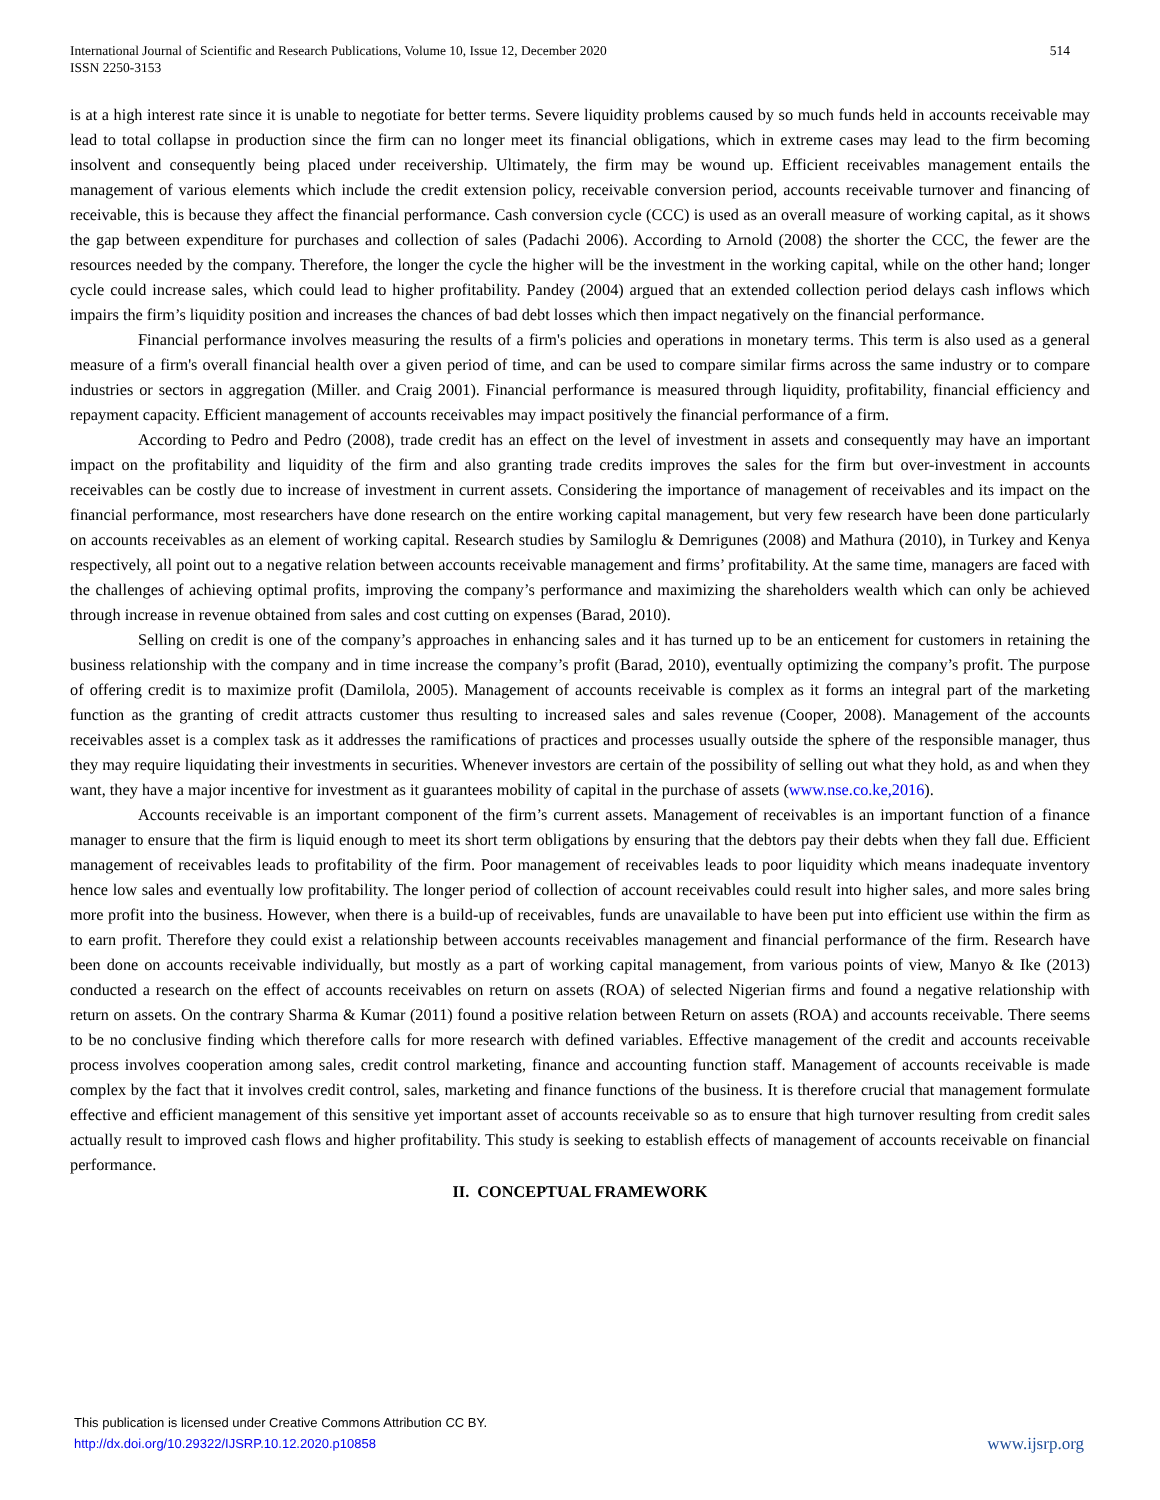International Journal of Scientific and Research Publications, Volume 10, Issue 12, December 2020
ISSN 2250-3153
514
is at a high interest rate since it is unable to negotiate for better terms. Severe liquidity problems caused by so much funds held in accounts receivable may lead to total collapse in production since the firm can no longer meet its financial obligations, which in extreme cases may lead to the firm becoming insolvent and consequently being placed under receivership. Ultimately, the firm may be wound up. Efficient receivables management entails the management of various elements which include the credit extension policy, receivable conversion period, accounts receivable turnover and financing of receivable, this is because they affect the financial performance. Cash conversion cycle (CCC) is used as an overall measure of working capital, as it shows the gap between expenditure for purchases and collection of sales (Padachi 2006). According to Arnold (2008) the shorter the CCC, the fewer are the resources needed by the company. Therefore, the longer the cycle the higher will be the investment in the working capital, while on the other hand; longer cycle could increase sales, which could lead to higher profitability. Pandey (2004) argued that an extended collection period delays cash inflows which impairs the firm’s liquidity position and increases the chances of bad debt losses which then impact negatively on the financial performance.
Financial performance involves measuring the results of a firm's policies and operations in monetary terms. This term is also used as a general measure of a firm's overall financial health over a given period of time, and can be used to compare similar firms across the same industry or to compare industries or sectors in aggregation (Miller. and Craig 2001). Financial performance is measured through liquidity, profitability, financial efficiency and repayment capacity. Efficient management of accounts receivables may impact positively the financial performance of a firm.
According to Pedro and Pedro (2008), trade credit has an effect on the level of investment in assets and consequently may have an important impact on the profitability and liquidity of the firm and also granting trade credits improves the sales for the firm but over-investment in accounts receivables can be costly due to increase of investment in current assets. Considering the importance of management of receivables and its impact on the financial performance, most researchers have done research on the entire working capital management, but very few research have been done particularly on accounts receivables as an element of working capital. Research studies by Samiloglu & Demrigunes (2008) and Mathura (2010), in Turkey and Kenya respectively, all point out to a negative relation between accounts receivable management and firms’ profitability. At the same time, managers are faced with the challenges of achieving optimal profits, improving the company’s performance and maximizing the shareholders wealth which can only be achieved through increase in revenue obtained from sales and cost cutting on expenses (Barad, 2010).
Selling on credit is one of the company’s approaches in enhancing sales and it has turned up to be an enticement for customers in retaining the business relationship with the company and in time increase the company’s profit (Barad, 2010), eventually optimizing the company’s profit. The purpose of offering credit is to maximize profit (Damilola, 2005). Management of accounts receivable is complex as it forms an integral part of the marketing function as the granting of credit attracts customer thus resulting to increased sales and sales revenue (Cooper, 2008). Management of the accounts receivables asset is a complex task as it addresses the ramifications of practices and processes usually outside the sphere of the responsible manager, thus they may require liquidating their investments in securities. Whenever investors are certain of the possibility of selling out what they hold, as and when they want, they have a major incentive for investment as it guarantees mobility of capital in the purchase of assets (www.nse.co.ke,2016).
Accounts receivable is an important component of the firm’s current assets. Management of receivables is an important function of a finance manager to ensure that the firm is liquid enough to meet its short term obligations by ensuring that the debtors pay their debts when they fall due. Efficient management of receivables leads to profitability of the firm. Poor management of receivables leads to poor liquidity which means inadequate inventory hence low sales and eventually low profitability. The longer period of collection of account receivables could result into higher sales, and more sales bring more profit into the business. However, when there is a build-up of receivables, funds are unavailable to have been put into efficient use within the firm as to earn profit. Therefore they could exist a relationship between accounts receivables management and financial performance of the firm. Research have been done on accounts receivable individually, but mostly as a part of working capital management, from various points of view, Manyo & Ike (2013) conducted a research on the effect of accounts receivables on return on assets (ROA) of selected Nigerian firms and found a negative relationship with return on assets. On the contrary Sharma & Kumar (2011) found a positive relation between Return on assets (ROA) and accounts receivable. There seems to be no conclusive finding which therefore calls for more research with defined variables. Effective management of the credit and accounts receivable process involves cooperation among sales, credit control marketing, finance and accounting function staff. Management of accounts receivable is made complex by the fact that it involves credit control, sales, marketing and finance functions of the business. It is therefore crucial that management formulate effective and efficient management of this sensitive yet important asset of accounts receivable so as to ensure that high turnover resulting from credit sales actually result to improved cash flows and higher profitability. This study is seeking to establish effects of management of accounts receivable on financial performance.
II. CONCEPTUAL FRAMEWORK
This publication is licensed under Creative Commons Attribution CC BY.
http://dx.doi.org/10.29322/IJSRP.10.12.2020.p10858
www.ijsrp.org